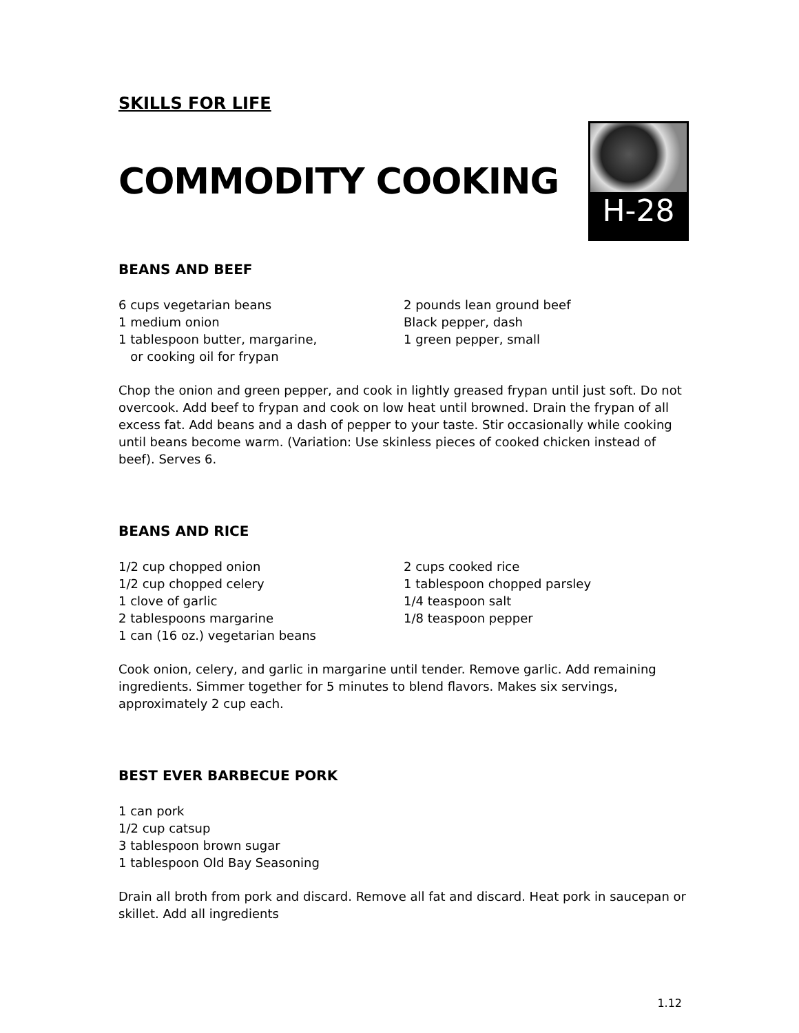SKILLS FOR LIFE
COMMODITY COOKING
H-28
BEANS AND BEEF
6 cups vegetarian beans
1 medium onion
1 tablespoon butter, margarine,
or cooking oil for frypan
2 pounds lean ground beef
Black pepper, dash
1 green pepper, small
Chop the onion and green pepper, and cook in lightly greased frypan until just soft. Do not overcook. Add beef to frypan and cook on low heat until browned. Drain the frypan of all excess fat. Add beans and a dash of pepper to your taste. Stir occasionally while cooking until beans become warm. (Variation: Use skinless pieces of cooked chicken instead of beef). Serves 6.
BEANS AND RICE
1/2 cup chopped onion
1/2 cup chopped celery
1 clove of garlic
2 tablespoons margarine
1 can (16 oz.) vegetarian beans
2 cups cooked rice
1 tablespoon chopped parsley
1/4 teaspoon salt
1/8 teaspoon pepper
Cook onion, celery, and garlic in margarine until tender. Remove garlic. Add remaining ingredients. Simmer together for 5 minutes to blend flavors. Makes six servings, approximately 2 cup each.
BEST EVER BARBECUE PORK
1 can pork
1/2 cup catsup
3 tablespoon brown sugar
1 tablespoon Old Bay Seasoning
Drain all broth from pork and discard. Remove all fat and discard. Heat pork in saucepan or skillet. Add all ingredients
1.12